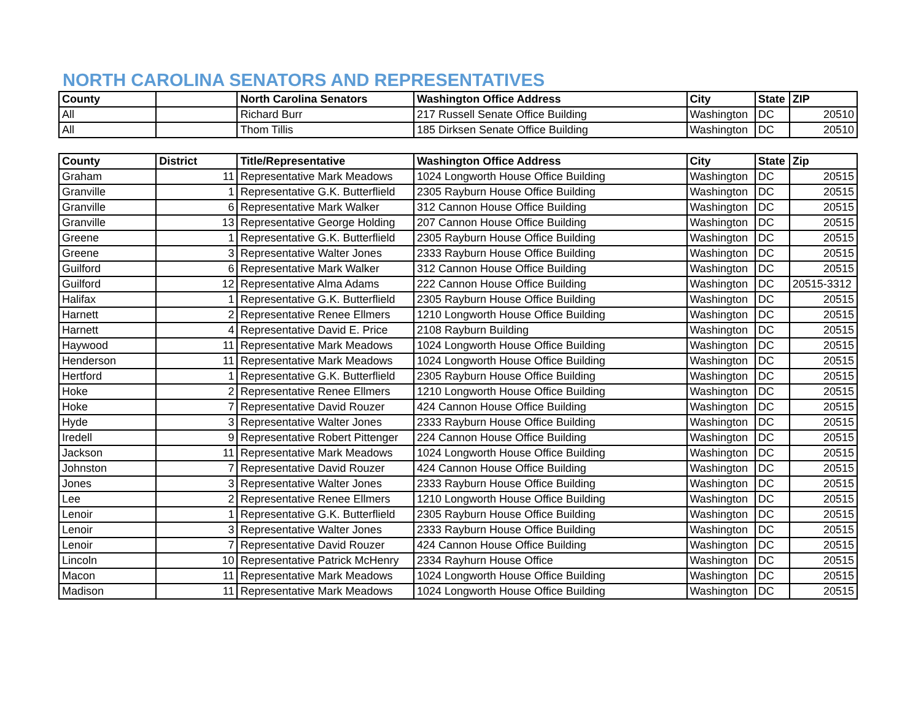NORTH CAROLINA SENATORS AND REPRESENTATIVES
| County | | North Carolina Senators | Washington Office Address | City | State | ZIP |
| --- | --- | --- | --- | --- | --- | --- |
| All | | Richard Burr | 217 Russell Senate Office Building | Washington | DC | 20510 |
| All | | Thom Tillis | 185 Dirksen Senate Office Building | Washington | DC | 20510 |
| County | District | Title/Representative | Washington Office Address | City | State | Zip |
| --- | --- | --- | --- | --- | --- | --- |
| Graham | 11 | Representative Mark Meadows | 1024 Longworth House Office Building | Washington | DC | 20515 |
| Granville | 1 | Representative G.K. Butterflield | 2305 Rayburn House Office Building | Washington | DC | 20515 |
| Granville | 6 | Representative Mark Walker | 312 Cannon House Office Building | Washington | DC | 20515 |
| Granville | 13 | Representative George Holding | 207 Cannon House Office Building | Washington | DC | 20515 |
| Greene | 1 | Representative G.K. Butterflield | 2305 Rayburn House Office Building | Washington | DC | 20515 |
| Greene | 3 | Representative Walter Jones | 2333 Rayburn House Office Building | Washington | DC | 20515 |
| Guilford | 6 | Representative Mark Walker | 312 Cannon House Office Building | Washington | DC | 20515 |
| Guilford | 12 | Representative Alma Adams | 222 Cannon House Office Building | Washington | DC | 20515-3312 |
| Halifax | 1 | Representative G.K. Butterflield | 2305 Rayburn House Office Building | Washington | DC | 20515 |
| Harnett | 2 | Representative Renee Ellmers | 1210 Longworth House Office Building | Washington | DC | 20515 |
| Harnett | 4 | Representative David E. Price | 2108 Rayburn Building | Washington | DC | 20515 |
| Haywood | 11 | Representative Mark Meadows | 1024 Longworth House Office Building | Washington | DC | 20515 |
| Henderson | 11 | Representative Mark Meadows | 1024 Longworth House Office Building | Washington | DC | 20515 |
| Hertford | 1 | Representative G.K. Butterflield | 2305 Rayburn House Office Building | Washington | DC | 20515 |
| Hoke | 2 | Representative Renee Ellmers | 1210 Longworth House Office Building | Washington | DC | 20515 |
| Hoke | 7 | Representative David Rouzer | 424 Cannon House Office Building | Washington | DC | 20515 |
| Hyde | 3 | Representative Walter Jones | 2333 Rayburn House Office Building | Washington | DC | 20515 |
| Iredell | 9 | Representative Robert Pittenger | 224 Cannon House Office Building | Washington | DC | 20515 |
| Jackson | 11 | Representative Mark Meadows | 1024 Longworth House Office Building | Washington | DC | 20515 |
| Johnston | 7 | Representative David Rouzer | 424 Cannon House Office Building | Washington | DC | 20515 |
| Jones | 3 | Representative Walter Jones | 2333 Rayburn House Office Building | Washington | DC | 20515 |
| Lee | 2 | Representative Renee Ellmers | 1210 Longworth House Office Building | Washington | DC | 20515 |
| Lenoir | 1 | Representative G.K. Butterflield | 2305 Rayburn House Office Building | Washington | DC | 20515 |
| Lenoir | 3 | Representative Walter Jones | 2333 Rayburn House Office Building | Washington | DC | 20515 |
| Lenoir | 7 | Representative David Rouzer | 424 Cannon House Office Building | Washington | DC | 20515 |
| Lincoln | 10 | Representative Patrick McHenry | 2334 Rayhurn House Office | Washington | DC | 20515 |
| Macon | 11 | Representative Mark Meadows | 1024 Longworth House Office Building | Washington | DC | 20515 |
| Madison | 11 | Representative Mark Meadows | 1024 Longworth House Office Building | Washington | DC | 20515 |